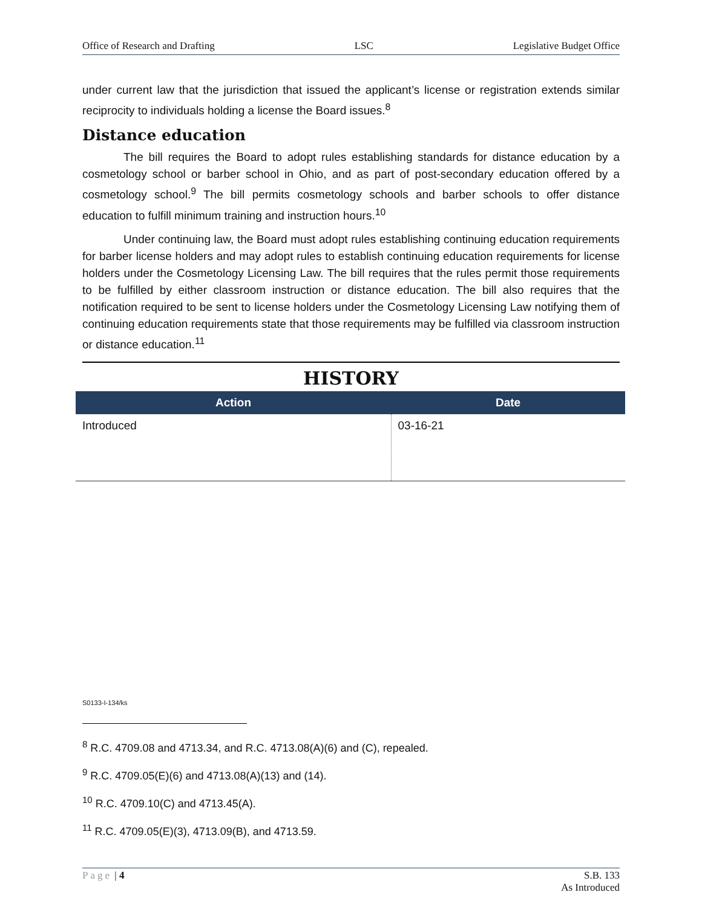Office of Research and Drafting LSC Legislative Budget Office
under current law that the jurisdiction that issued the applicant’s license or registration extends similar reciprocity to individuals holding a license the Board issues.<sup>8</sup>
Distance education
The bill requires the Board to adopt rules establishing standards for distance education by a cosmetology school or barber school in Ohio, and as part of post-secondary education offered by a cosmetology school.<sup>9</sup> The bill permits cosmetology schools and barber schools to offer distance education to fulfill minimum training and instruction hours.<sup>10</sup>
Under continuing law, the Board must adopt rules establishing continuing education requirements for barber license holders and may adopt rules to establish continuing education requirements for license holders under the Cosmetology Licensing Law. The bill requires that the rules permit those requirements to be fulfilled by either classroom instruction or distance education. The bill also requires that the notification required to be sent to license holders under the Cosmetology Licensing Law notifying them of continuing education requirements state that those requirements may be fulfilled via classroom instruction or distance education.<sup>11</sup>
HISTORY
| Action | Date |
| --- | --- |
| Introduced | 03-16-21 |
S0133-I-134/ks
<sup>8</sup> R.C. 4709.08 and 4713.34, and R.C. 4713.08(A)(6) and (C), repealed.
<sup>9</sup> R.C. 4709.05(E)(6) and 4713.08(A)(13) and (14).
<sup>10</sup> R.C. 4709.10(C) and 4713.45(A).
<sup>11</sup> R.C. 4709.05(E)(3), 4713.09(B), and 4713.59.
Page | 4 S.B. 133
As Introduced